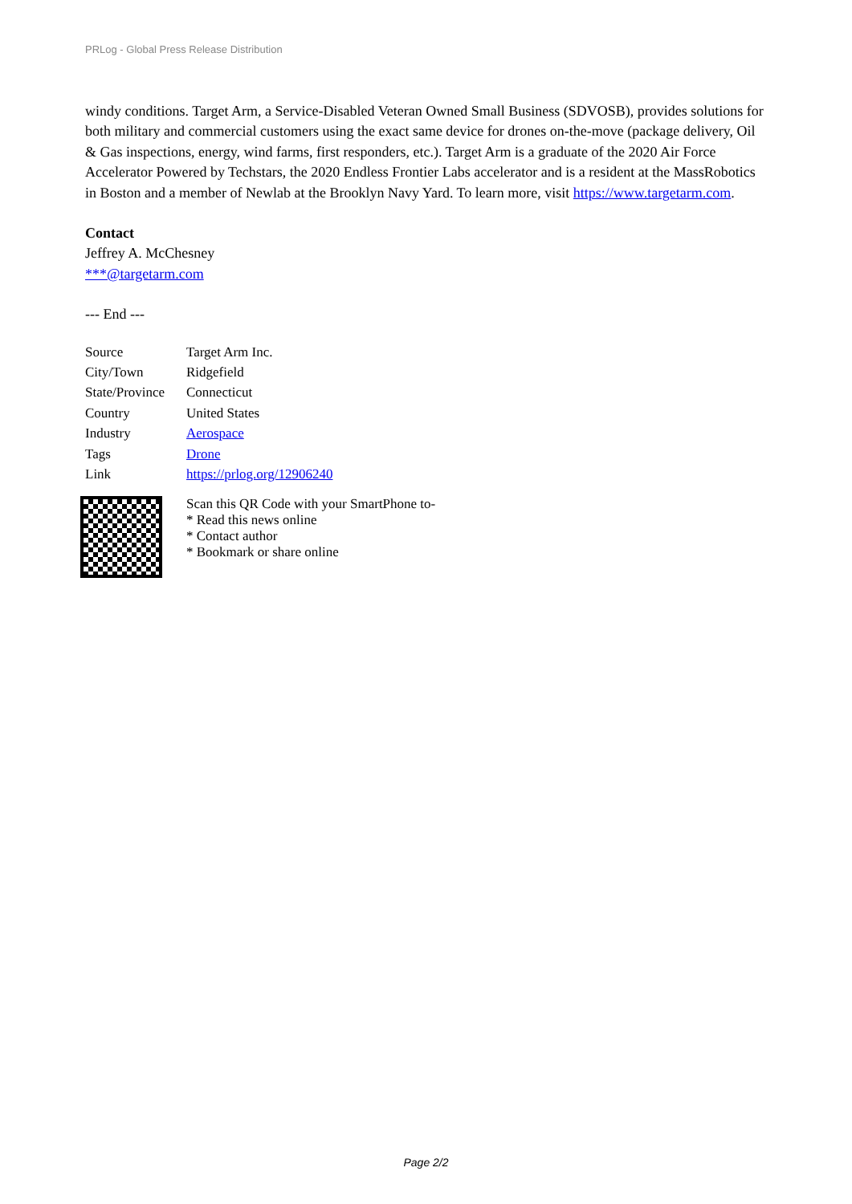PRLog - Global Press Release Distribution
windy conditions. Target Arm, a Service-Disabled Veteran Owned Small Business (SDVOSB), provides solutions for both military and commercial customers using the exact same device for drones on-the-move (package delivery, Oil & Gas inspections, energy, wind farms, first responders, etc.). Target Arm is a graduate of the 2020 Air Force Accelerator Powered by Techstars, the 2020 Endless Frontier Labs accelerator and is a resident at the MassRobotics in Boston and a member of Newlab at the Brooklyn Navy Yard. To learn more, visit https://www.targetarm.com.
Contact
Jeffrey A. McChesney
***@targetarm.com
--- End ---
| Source | Target Arm Inc. |
| City/Town | Ridgefield |
| State/Province | Connecticut |
| Country | United States |
| Industry | Aerospace |
| Tags | Drone |
| Link | https://prlog.org/12906240 |
Scan this QR Code with your SmartPhone to-
* Read this news online
* Contact author
* Bookmark or share online
Page 2/2